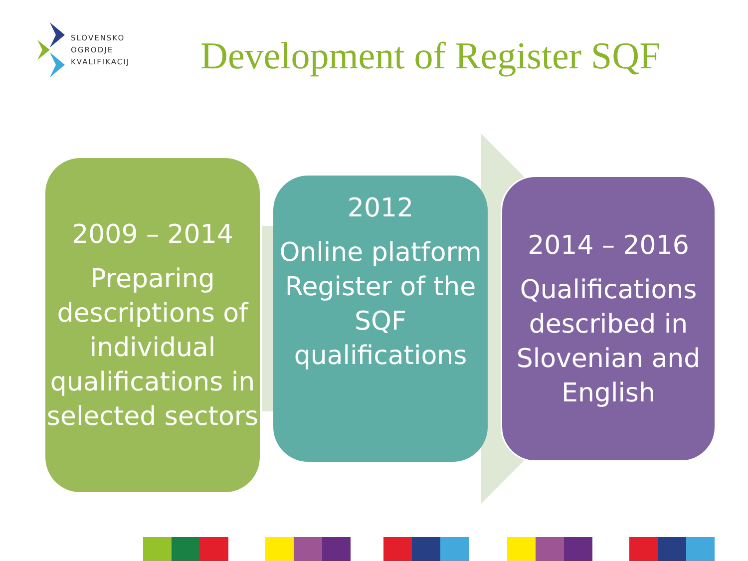SLOVENSKO
OGRODJE
KVALIFIKACIJ
Development of Register SQF
2009 – 2014
Preparing descriptions of individual qualifications in selected sectors
2012
Online platform Register of the SQF qualifications
2014 – 2016
Qualifications described in Slovenian and English